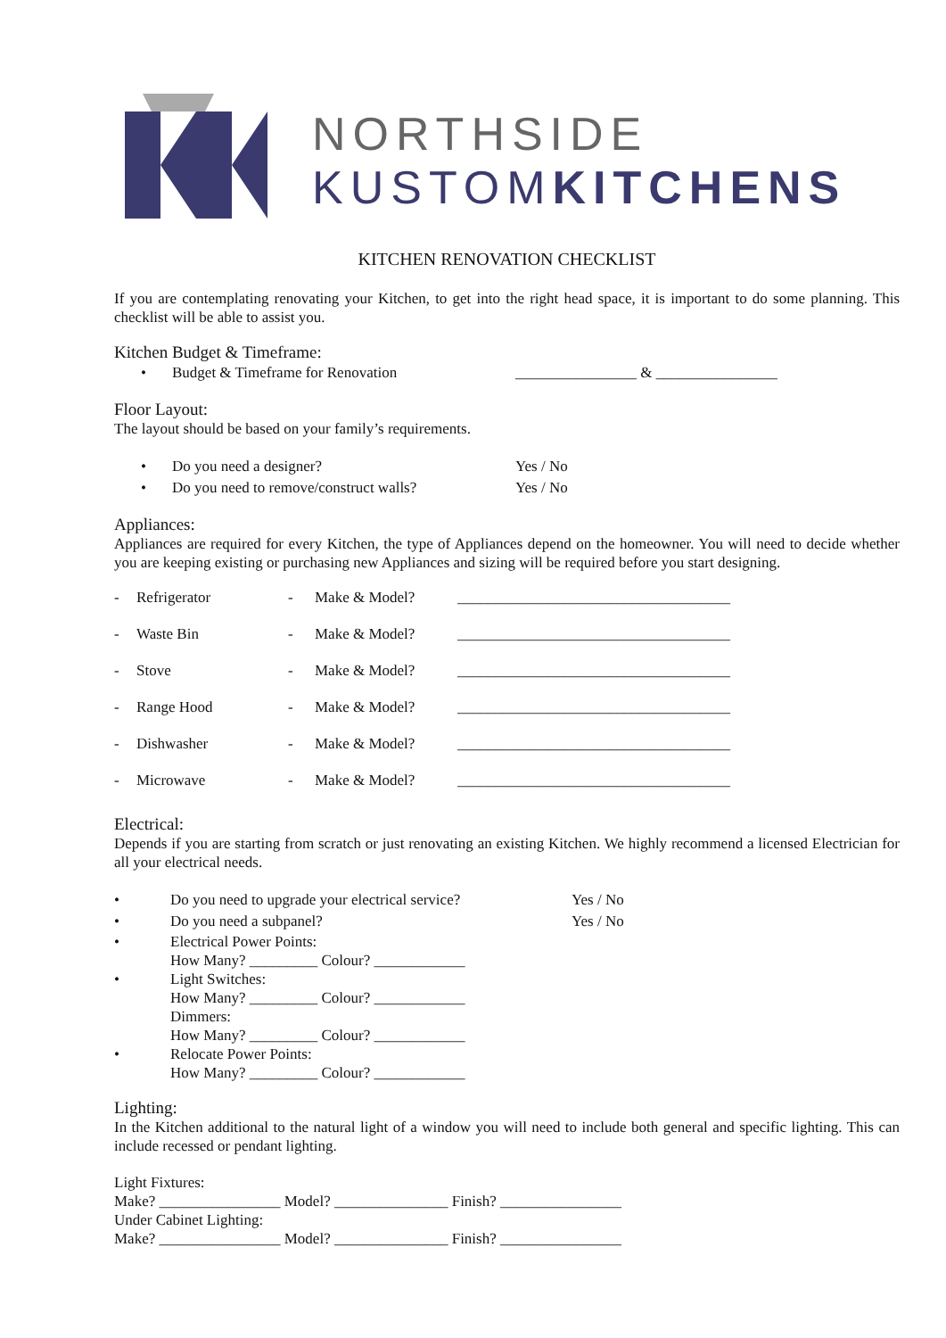NORTHSIDE
KUSTOMKITCHENS
KITCHEN RENOVATION CHECKLIST
If you are contemplating renovating your Kitchen, to get into the right head space, it is important to do some planning. This checklist will be able to assist you.
Kitchen Budget & Timeframe:
• Budget & Timeframe for Renovation ________________ & ________________
Floor Layout:
The layout should be based on your family’s requirements.
• Do you need a designer? Yes / No
• Do you need to remove/construct walls? Yes / No
Appliances:
Appliances are required for every Kitchen, the type of Appliances depend on the homeowner. You will need to decide whether you are keeping existing or purchasing new Appliances and sizing will be required before you start designing.
- Refrigerator - Make & Model? ____________________________________
- Waste Bin - Make & Model? ____________________________________
- Stove - Make & Model? ____________________________________
- Range Hood - Make & Model? ____________________________________
- Dishwasher - Make & Model? ____________________________________
- Microwave - Make & Model? ____________________________________
Electrical:
Depends if you are starting from scratch or just renovating an existing Kitchen. We highly recommend a licensed Electrician for all your electrical needs.
• Do you need to upgrade your electrical service? Yes / No
• Do you need a subpanel? Yes / No
• Electrical Power Points:
How Many? _________ Colour? ____________
• Light Switches:
How Many? _________ Colour? ____________
Dimmers:
How Many? _________ Colour? ____________
• Relocate Power Points:
How Many? _________ Colour? ____________
Lighting:
In the Kitchen additional to the natural light of a window you will need to include both general and specific lighting. This can include recessed or pendant lighting.
Light Fixtures:
Make? ________________ Model? _______________ Finish? ________________
Under Cabinet Lighting:
Make? ________________ Model? _______________ Finish? ________________